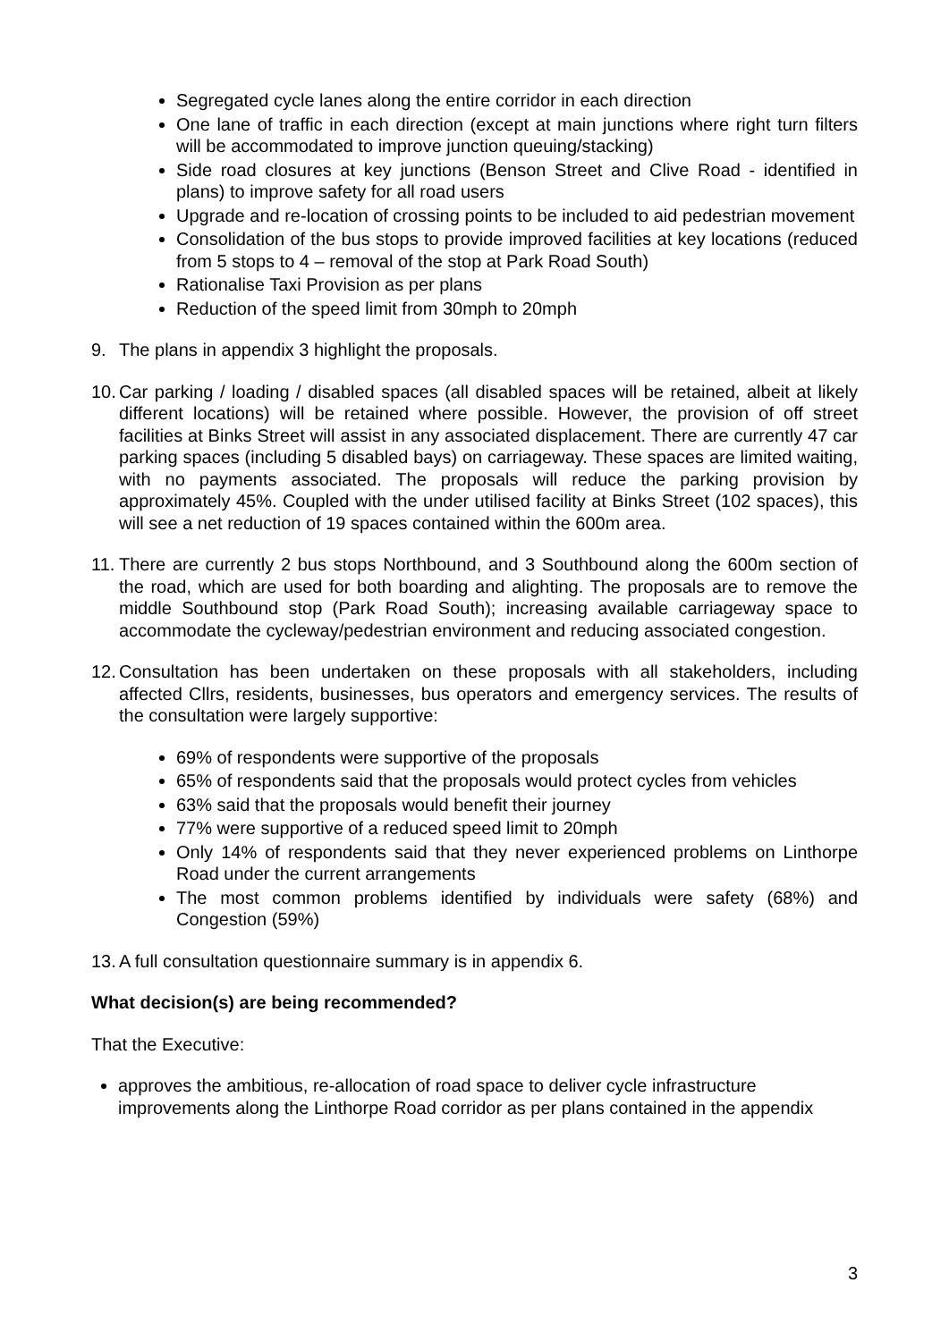Segregated cycle lanes along the entire corridor in each direction
One lane of traffic in each direction (except at main junctions where right turn filters will be accommodated to improve junction queuing/stacking)
Side road closures at key junctions (Benson Street and Clive Road - identified in plans) to improve safety for all road users
Upgrade and re-location of crossing points to be included to aid pedestrian movement
Consolidation of the bus stops to provide improved facilities at key locations (reduced from 5 stops to 4 – removal of the stop at Park Road South)
Rationalise Taxi Provision as per plans
Reduction of the speed limit from 30mph to 20mph
9. The plans in appendix 3 highlight the proposals.
10. Car parking / loading / disabled spaces (all disabled spaces will be retained, albeit at likely different locations) will be retained where possible. However, the provision of off street facilities at Binks Street will assist in any associated displacement. There are currently 47 car parking spaces (including 5 disabled bays) on carriageway. These spaces are limited waiting, with no payments associated. The proposals will reduce the parking provision by approximately 45%. Coupled with the under utilised facility at Binks Street (102 spaces), this will see a net reduction of 19 spaces contained within the 600m area.
11. There are currently 2 bus stops Northbound, and 3 Southbound along the 600m section of the road, which are used for both boarding and alighting. The proposals are to remove the middle Southbound stop (Park Road South); increasing available carriageway space to accommodate the cycleway/pedestrian environment and reducing associated congestion.
12. Consultation has been undertaken on these proposals with all stakeholders, including affected Cllrs, residents, businesses, bus operators and emergency services. The results of the consultation were largely supportive:
69% of respondents were supportive of the proposals
65% of respondents said that the proposals would protect cycles from vehicles
63% said that the proposals would benefit their journey
77% were supportive of a reduced speed limit to 20mph
Only 14% of respondents said that they never experienced problems on Linthorpe Road under the current arrangements
The most common problems identified by individuals were safety (68%) and Congestion (59%)
13. A full consultation questionnaire summary is in appendix 6.
What decision(s) are being recommended?
That the Executive:
approves the ambitious, re-allocation of road space to deliver cycle infrastructure improvements along the Linthorpe Road corridor as per plans contained in the appendix
3